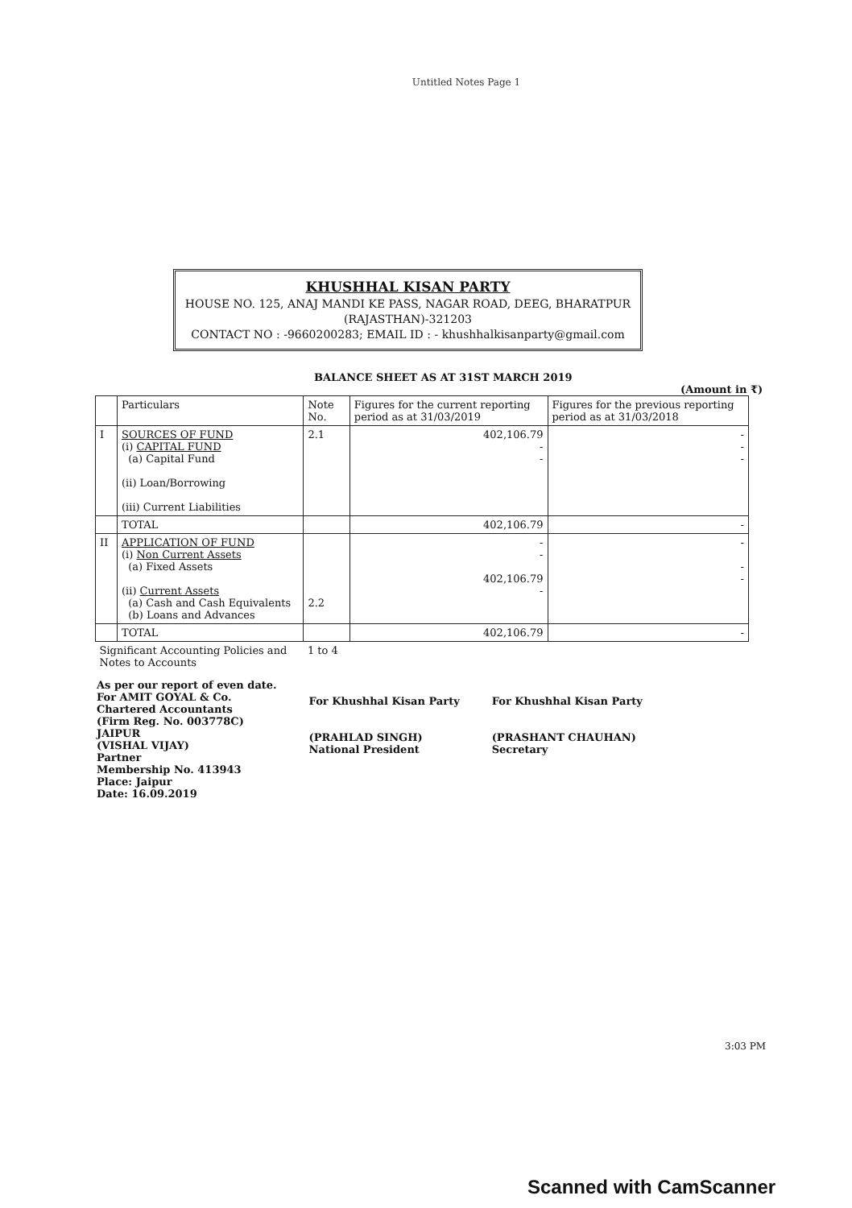Untitled Notes Page 1
KHUSHHAL KISAN PARTY
HOUSE NO. 125, ANAJ MANDI KE PASS, NAGAR ROAD, DEEG, BHARATPUR
(RAJASTHAN)-321203
CONTACT NO : -9660200283; EMAIL ID : - khushhalkisanparty@gmail.com
BALANCE SHEET AS AT 31ST MARCH 2019
(Amount in ₹)
| | Particulars | Note No. | Figures for the current reporting period as at 31/03/2019 | Figures for the previous reporting period as at 31/03/2018 |
| --- | --- | --- | --- | --- |
| I | SOURCES OF FUND (i) CAPITAL FUND (a) Capital Fund (ii) Loan/Borrowing (iii) Current Liabilities | 2.1 | 402,106.79 - - | - - - |
| | TOTAL | | 402,106.79 | - |
| II | APPLICATION OF FUND (i) Non Current Assets (a) Fixed Assets (ii) Current Assets (a) Cash and Cash Equivalents (b) Loans and Advances | 2.2 | - - 402,106.79 - | - - - |
| | TOTAL | | 402,106.79 | - |
| Significant Accounting Policies and Notes to Accounts | | 1 to 4 | | |
As per our report of even date.
For AMIT GOYAL & Co.
Chartered Accountants
(Firm Reg. No. 003778C)
JAIPUR
(VISHAL VIJAY)
Partner
Membership No. 413943
Place: Jaipur
Date: 16.09.2019
For Khushhal Kisan Party
(PRAHLAD SINGH)
National President
For Khushhal Kisan Party
(PRASHANT CHAUHAN)
Secretary
3:03 PM
Scanned with CamScanner